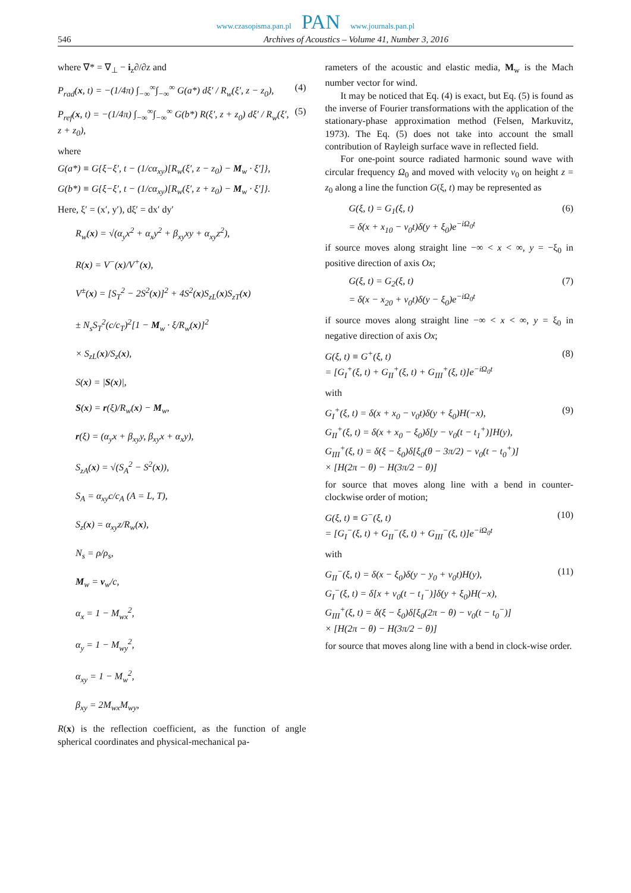www.czasopisma.pan.pl PAN www.journals.pan.pl
546 Archives of Acoustics – Volume 41, Number 3, 2016
where ∇* = ∇<sub>⊥</sub> − i<sub>z</sub>∂/∂z and
P<sub>rad</sub>(x, t) = −(1/4π) ∫<sub>−∞</sub><sup>∞</sup>∫<sub>−∞</sub><sup>∞</sup> G(a*) dξ′ / R<sub>w</sub>(ξ′, z − z<sub>0</sub>), (4)
P<sub>ref</sub>(x, t) = −(1/4π) ∫<sub>−∞</sub><sup>∞</sup>∫<sub>−∞</sub><sup>∞</sup> G(b*) R(ξ′, z + z<sub>0</sub>) dξ′ / R<sub>w</sub>(ξ′, z + z<sub>0</sub>), (5)
where
G(a*) ≡ G{ξ−ξ′, t − (1/cα<sub>xy</sub>)[R<sub>w</sub>(ξ′, z − z<sub>0</sub>) − M<sub>w</sub> · ξ′]},
G(b*) ≡ G{ξ−ξ′, t − (1/cα<sub>xy</sub>)[R<sub>w</sub>(ξ′, z + z<sub>0</sub>) − M<sub>w</sub> · ξ′]}.
Here, ξ′ = (x′, y′), dξ′ = dx′ dy′
R<sub>w</sub>(x) = √(α<sub>y</sub>x<sup>2</sup> + α<sub>x</sub>y<sup>2</sup> + β<sub>xy</sub>xy + α<sub>xy</sub>z<sup>2</sup>),
R(x) = V<sup>−</sup>(x)/V<sup>+</sup>(x),
V<sup>±</sup>(x) = [S<sub>T</sub><sup>2</sup> − 2S<sup>2</sup>(x)]<sup>2</sup> + 4S<sup>2</sup>(x)S<sub>zL</sub>(x)S<sub>zT</sub>(x)
± N<sub>s</sub>S<sub>T</sub><sup>2</sup>(c/c<sub>T</sub>)<sup>2</sup>[1 − M<sub>w</sub> · ξ/R<sub>w</sub>(x)]<sup>2</sup>
× S<sub>zL</sub>(x)/S<sub>z</sub>(x),
S(x) = |S(x)|,
S(x) = r(ξ)/R<sub>w</sub>(x) − M<sub>w</sub>,
r(ξ) = (α<sub>y</sub>x + β<sub>xy</sub>y, β<sub>xy</sub>x + α<sub>x</sub>y),
S<sub>zA</sub>(x) = √(S<sub>A</sub><sup>2</sup> − S<sup>2</sup>(x)),
S<sub>A</sub> = α<sub>xy</sub>c/c<sub>A</sub> (A = L, T),
S<sub>z</sub>(x) = α<sub>xy</sub>z/R<sub>w</sub>(x),
N<sub>s</sub> = ρ/ρ<sub>s</sub>,
M<sub>w</sub> = v<sub>w</sub>/c,
α<sub>x</sub> = 1 − M<sub>wx</sub><sup>2</sup>,
α<sub>y</sub> = 1 − M<sub>wy</sub><sup>2</sup>,
α<sub>xy</sub> = 1 − M<sub>w</sub><sup>2</sup>,
β<sub>xy</sub> = 2M<sub>wx</sub>M<sub>wy</sub>,
R(x) is the reflection coefficient, as the function of angle spherical coordinates and physical-mechanical pa-
rameters of the acoustic and elastic media, M<sub>w</sub> is the Mach number vector for wind.
It may be noticed that Eq. (4) is exact, but Eq. (5) is found as the inverse of Fourier transformations with the application of the stationary-phase approximation method (Felsen, Markuvitz, 1973). The Eq. (5) does not take into account the small contribution of Rayleigh surface wave in reflected field.
For one-point source radiated harmonic sound wave with circular frequency Ω<sub>0</sub> and moved with velocity v<sub>0</sub> on height z = z<sub>0</sub> along a line the function G(ξ, t) may be represented as
G(ξ, t) = G<sub>1</sub>(ξ, t)
= δ(x + x<sub>10</sub> − v<sub>0</sub>t)δ(y + ξ<sub>0</sub>)e<sup>−iΩ<sub>0</sub>t</sup> (6)
if source moves along straight line −∞ < x < ∞, y = −ξ<sub>0</sub> in positive direction of axis Ox;
G(ξ, t) = G<sub>2</sub>(ξ, t)
= δ(x − x<sub>20</sub> + v<sub>0</sub>t)δ(y − ξ<sub>0</sub>)e<sup>−iΩ<sub>0</sub>t</sup> (7)
if source moves along straight line −∞ < x < ∞, y = ξ<sub>0</sub> in negative direction of axis Ox;
G(ξ, t) ≡ G<sup>+</sup>(ξ, t)
= [G<sub>I</sub><sup>+</sup>(ξ, t) + G<sub>II</sub><sup>+</sup>(ξ, t) + G<sub>III</sub><sup>+</sup>(ξ, t)]e<sup>−iΩ<sub>0</sub>t</sup> (8)
with
G<sub>I</sub><sup>+</sup>(ξ, t) = δ(x + x<sub>0</sub> − v<sub>0</sub>t)δ(y + ξ<sub>0</sub>)H(−x),
G<sub>II</sub><sup>+</sup>(ξ, t) = δ(x + x<sub>0</sub> − ξ<sub>0</sub>)δ[y − v<sub>0</sub>(t − t<sub>1</sub><sup>+</sup>)]H(y),
G<sub>III</sub><sup>+</sup>(ξ, t) = δ(ξ − ξ<sub>0</sub>)δ[ξ<sub>0</sub>(θ − 3π/2) − v<sub>0</sub>(t − t<sub>0</sub><sup>+</sup>)]
× [H(2π − θ) − H(3π/2 − θ)] (9)
for source that moves along line with a bend in counter-clockwise order of motion;
G(ξ, t) ≡ G<sup>−</sup>(ξ, t)
= [G<sub>I</sub><sup>−</sup>(ξ, t) + G<sub>II</sub><sup>−</sup>(ξ, t) + G<sub>III</sub><sup>−</sup>(ξ, t)]e<sup>−iΩ<sub>0</sub>t</sup> (10)
with
G<sub>II</sub><sup>−</sup>(ξ, t) = δ(x − ξ<sub>0</sub>)δ(y − y<sub>0</sub> + v<sub>0</sub>t)H(y),
G<sub>I</sub><sup>−</sup>(ξ, t) = δ[x + v<sub>0</sub>(t − t<sub>1</sub><sup>−</sup>)]δ(y + ξ<sub>0</sub>)H(−x),
G<sub>III</sub><sup>+</sup>(ξ, t) = δ(ξ − ξ<sub>0</sub>)δ[ξ<sub>0</sub>(2π − θ) − v<sub>0</sub>(t − t<sub>0</sub><sup>−</sup>)]
× [H(2π − θ) − H(3π/2 − θ)] (11)
for source that moves along line with a bend in clock-wise order.